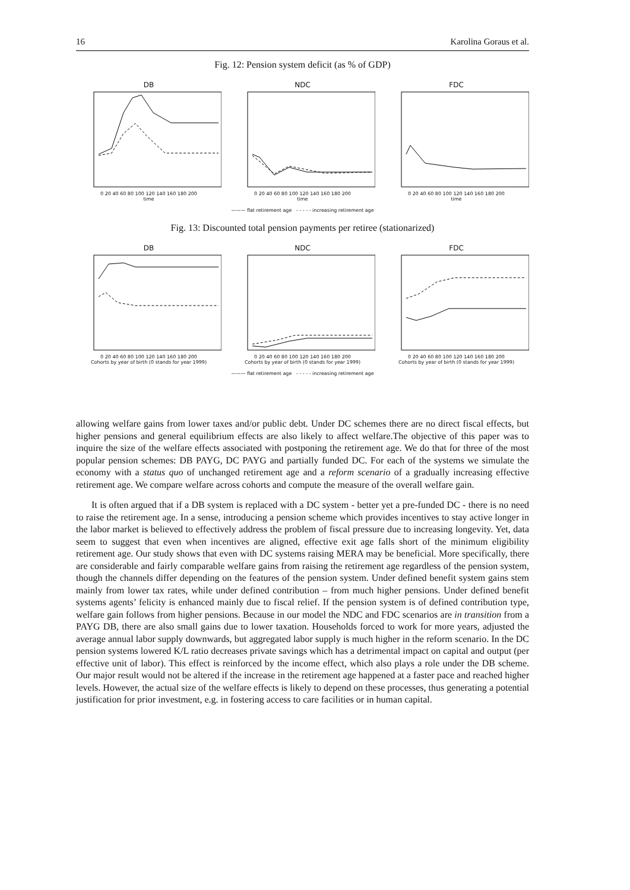16 Karolina Goraus et al.
Fig. 12: Pension system deficit (as % of GDP)
DB
0 20 40 60 80 100 120 140 160 180 200
time
NDC
0 20 40 60 80 100 120 140 160 180 200
time
FDC
0 20 40 60 80 100 120 140 160 180 200
time
——— flat retirement age - - - - - increasing retirement age
Fig. 13: Discounted total pension payments per retiree (stationarized)
DB
0 20 40 60 80 100 120 140 160 180 200
Cohorts by year of birth (0 stands for year 1999)
NDC
0 20 40 60 80 100 120 140 160 180 200
Cohorts by year of birth (0 stands for year 1999)
FDC
0 20 40 60 80 100 120 140 160 180 200
Cohorts by year of birth (0 stands for year 1999)
——— flat retirement age - - - - - increasing retirement age
allowing welfare gains from lower taxes and/or public debt. Under DC schemes there are no direct fiscal effects, but higher pensions and general equilibrium effects are also likely to affect welfare.The objective of this paper was to inquire the size of the welfare effects associated with postponing the retirement age. We do that for three of the most popular pension schemes: DB PAYG, DC PAYG and partially funded DC. For each of the systems we simulate the economy with a status quo of unchanged retirement age and a reform scenario of a gradually increasing effective retirement age. We compare welfare across cohorts and compute the measure of the overall welfare gain.
It is often argued that if a DB system is replaced with a DC system - better yet a pre-funded DC - there is no need to raise the retirement age. In a sense, introducing a pension scheme which provides incentives to stay active longer in the labor market is believed to effectively address the problem of fiscal pressure due to increasing longevity. Yet, data seem to suggest that even when incentives are aligned, effective exit age falls short of the minimum eligibility retirement age. Our study shows that even with DC systems raising MERA may be beneficial. More specifically, there are considerable and fairly comparable welfare gains from raising the retirement age regardless of the pension system, though the channels differ depending on the features of the pension system. Under defined benefit system gains stem mainly from lower tax rates, while under defined contribution – from much higher pensions. Under defined benefit systems agents’ felicity is enhanced mainly due to fiscal relief. If the pension system is of defined contribution type, welfare gain follows from higher pensions. Because in our model the NDC and FDC scenarios are in transition from a PAYG DB, there are also small gains due to lower taxation. Households forced to work for more years, adjusted the average annual labor supply downwards, but aggregated labor supply is much higher in the reform scenario. In the DC pension systems lowered K/L ratio decreases private savings which has a detrimental impact on capital and output (per effective unit of labor). This effect is reinforced by the income effect, which also plays a role under the DB scheme. Our major result would not be altered if the increase in the retirement age happened at a faster pace and reached higher levels. However, the actual size of the welfare effects is likely to depend on these processes, thus generating a potential justification for prior investment, e.g. in fostering access to care facilities or in human capital.